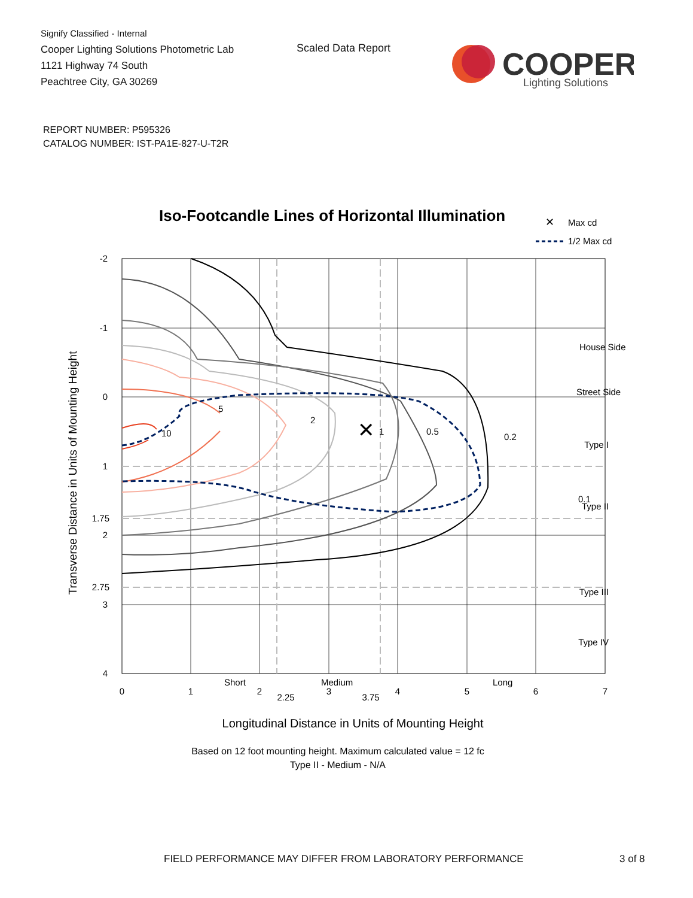Signify Classified - Internal
Cooper Lighting Solutions Photometric Lab
1121 Highway 74 South
Peachtree City, GA 30269
Scaled Data Report
COOPER
Lighting Solutions
REPORT NUMBER: P595326
CATALOG NUMBER: IST-PA1E-827-U-T2R
Iso-Footcandle Lines of Horizontal Illumination
✕
Max cd
1/2 Max cd
✕
5
2
1
0.5
0.2
0.1
10
House Side
Street Side
Type I
Type II
Type III
-
Type IV
Short
Medium
Long
-2
-1
0
1
1.75
2
2.75
3
4
0
1
2
2.25
3
3.75
4
5
6
7
Transverse Distance in Units of Mounting Height
Longitudinal Distance in Units of Mounting Height
Based on 12 foot mounting height. Maximum calculated value = 12 fc
Type II - Medium - N/A
FIELD PERFORMANCE MAY DIFFER FROM LABORATORY PERFORMANCE
3 of 8